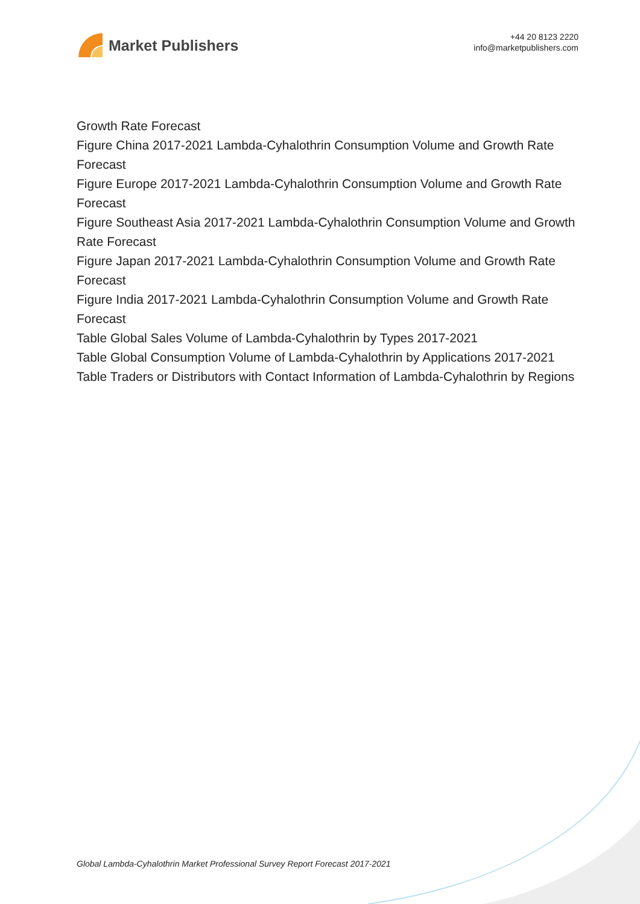Market Publishers
+44 20 8123 2220
info@marketpublishers.com
Growth Rate Forecast
Figure China 2017-2021 Lambda-Cyhalothrin Consumption Volume and Growth Rate Forecast
Figure Europe 2017-2021 Lambda-Cyhalothrin Consumption Volume and Growth Rate Forecast
Figure Southeast Asia 2017-2021 Lambda-Cyhalothrin Consumption Volume and Growth Rate Forecast
Figure Japan 2017-2021 Lambda-Cyhalothrin Consumption Volume and Growth Rate Forecast
Figure India 2017-2021 Lambda-Cyhalothrin Consumption Volume and Growth Rate Forecast
Table Global Sales Volume of Lambda-Cyhalothrin by Types 2017-2021
Table Global Consumption Volume of Lambda-Cyhalothrin by Applications 2017-2021
Table Traders or Distributors with Contact Information of Lambda-Cyhalothrin by Regions
Global Lambda-Cyhalothrin Market Professional Survey Report Forecast 2017-2021